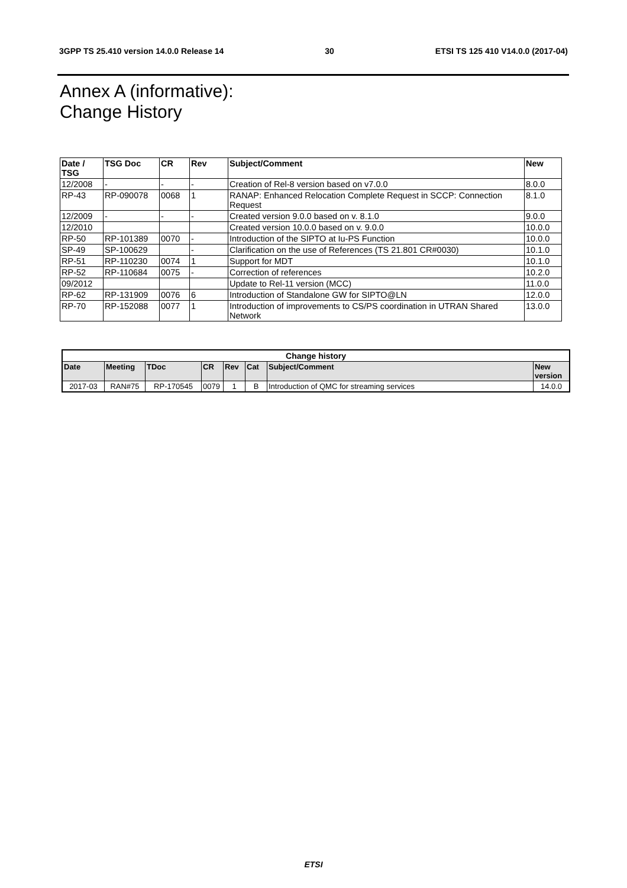3GPP TS 25.410 version 14.0.0 Release 14 30 ETSI TS 125 410 V14.0.0 (2017-04)
Annex A (informative):
Change History
| Date / TSG | TSG Doc | CR | Rev | Subject/Comment | New |
| --- | --- | --- | --- | --- | --- |
| 12/2008 | - | - | - | Creation of Rel-8 version based on v7.0.0 | 8.0.0 |
| RP-43 | RP-090078 | 0068 | 1 | RANAP: Enhanced Relocation Complete Request in SCCP: Connection Request | 8.1.0 |
| 12/2009 | - | - | - | Created version 9.0.0 based on v. 8.1.0 | 9.0.0 |
| 12/2010 | | | | Created version 10.0.0 based on v. 9.0.0 | 10.0.0 |
| RP-50 | RP-101389 | 0070 | - | Introduction of the SIPTO at Iu-PS Function | 10.0.0 |
| SP-49 | SP-100629 | | - | Clarification on the use of References (TS 21.801 CR#0030) | 10.1.0 |
| RP-51 | RP-110230 | 0074 | 1 | Support for MDT | 10.1.0 |
| RP-52 | RP-110684 | 0075 | - | Correction of references | 10.2.0 |
| 09/2012 | | | | Update to Rel-11 version (MCC) | 11.0.0 |
| RP-62 | RP-131909 | 0076 | 6 | Introduction of Standalone GW for SIPTO@LN | 12.0.0 |
| RP-70 | RP-152088 | 0077 | 1 | Introduction of improvements to CS/PS coordination in UTRAN Shared Network | 13.0.0 |
| Change history | | | | | | | |
| --- | --- | --- | --- | --- | --- | --- | --- |
| Date | Meeting | TDoc | CR | Rev | Cat | Subject/Comment | New version |
| 2017-03 | RAN#75 | RP-170545 | 0079 | 1 | B | Introduction of QMC for streaming services | 14.0.0 |
ETSI